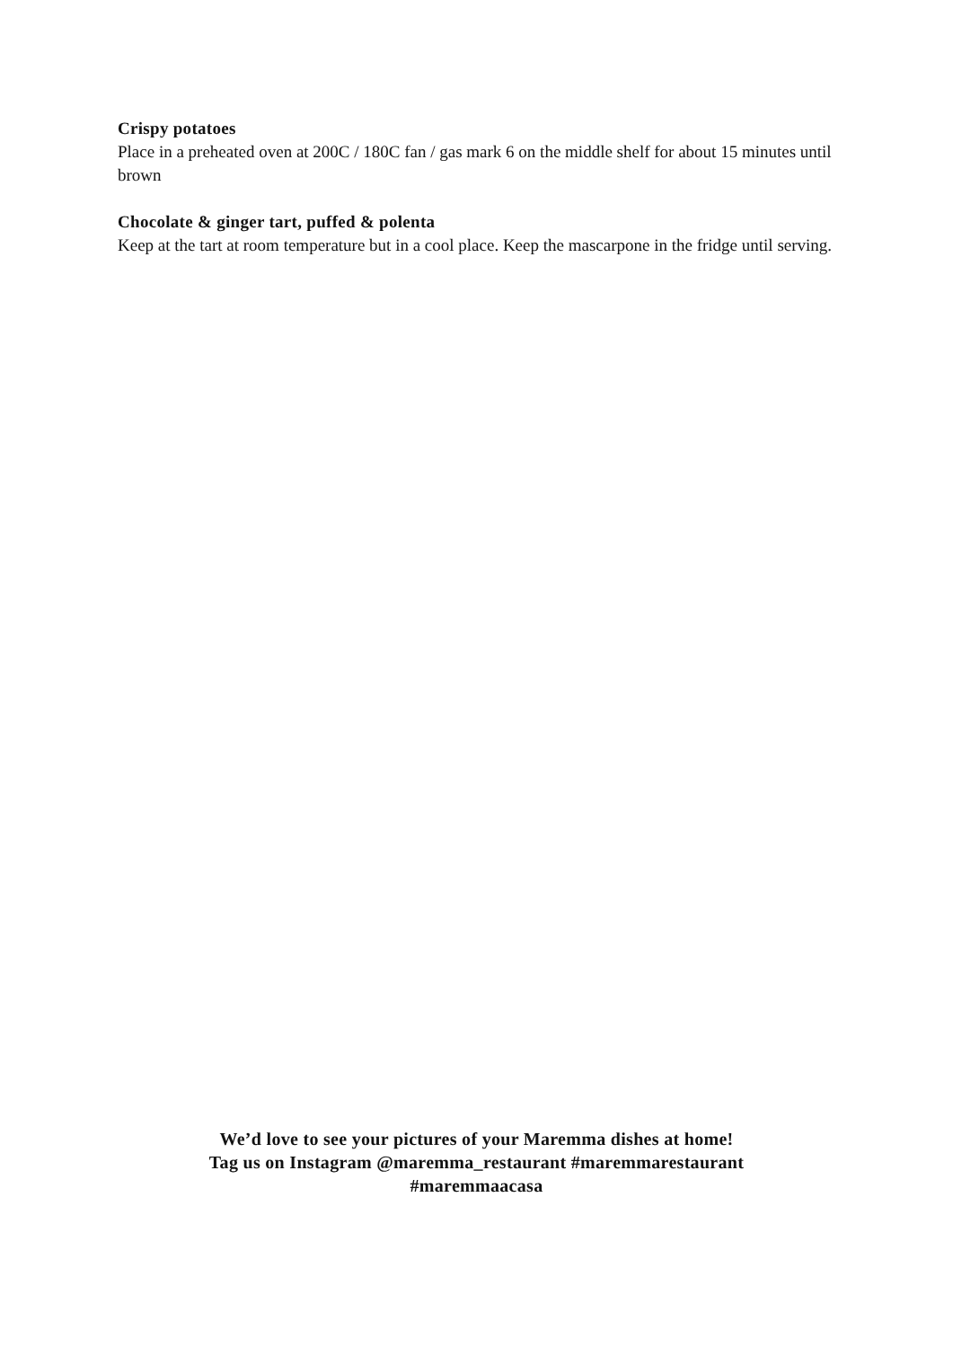Crispy potatoes
Place in a preheated oven at 200C / 180C fan / gas mark 6 on the middle shelf for about 15 minutes until brown
Chocolate & ginger tart, puffed & polenta
Keep at the tart at room temperature but in a cool place. Keep the mascarpone in the fridge until serving.
We’d love to see your pictures of your Maremma dishes at home!
Tag us on Instagram @maremma_restaurant #maremmarestaurant
#maremmaacasa